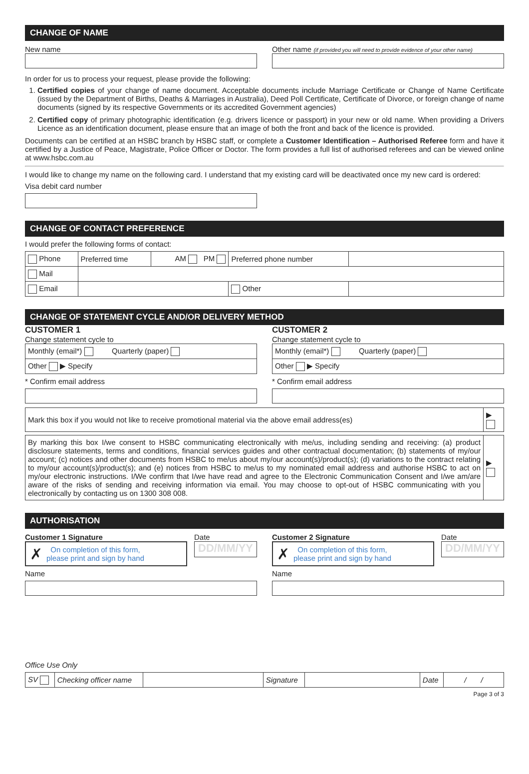CHANGE OF NAME
New name Other name (if provided you will need to provide evidence of your other name)
In order for us to process your request, please provide the following:
1. Certified copies of your change of name document. Acceptable documents include Marriage Certificate or Change of Name Certificate (issued by the Department of Births, Deaths & Marriages in Australia), Deed Poll Certificate, Certificate of Divorce, or foreign change of name documents (signed by its respective Governments or its accredited Government agencies)
2. Certified copy of primary photographic identification (e.g. drivers licence or passport) in your new or old name. When providing a Drivers Licence as an identification document, please ensure that an image of both the front and back of the licence is provided.
Documents can be certified at an HSBC branch by HSBC staff, or complete a Customer Identification – Authorised Referee form and have it certified by a Justice of Peace, Magistrate, Police Officer or Doctor. The form provides a full list of authorised referees and can be viewed online at www.hsbc.com.au
I would like to change my name on the following card. I understand that my existing card will be deactivated once my new card is ordered:
Visa debit card number
CHANGE OF CONTACT PREFERENCE
I would prefer the following forms of contact:
| Phone | Preferred time | AM PM | Preferred phone number | |
| Mail | | | | |
| Email | | | Other | |
CHANGE OF STATEMENT CYCLE AND/OR DELIVERY METHOD
CUSTOMER 1
Change statement cycle to
| Monthly (email*) Quarterly (paper) |
| Other ▶ Specify |
* Confirm email address
CUSTOMER 2
Change statement cycle to
| Monthly (email*) Quarterly (paper) |
| Other ▶ Specify |
* Confirm email address
| Mark this box if you would not like to receive promotional material via the above email address(es) | ▶ |
| By marking this box I/we consent to HSBC communicating electronically with me/us, including sending and receiving: (a) product disclosure statements, terms and conditions, financial services guides and other contractual documentation; (b) statements of my/our account; (c) notices and other documents from HSBC to me/us about my/our account(s)/product(s); (d) variations to the contract relating to my/our account(s)/product(s); and (e) notices from HSBC to me/us to my nominated email address and authorise HSBC to act on my/our electronic instructions. I/We confirm that I/we have read and agree to the Electronic Communication Consent and I/we am/are aware of the risks of sending and receiving information via email. You may choose to opt-out of HSBC communicating with you electronically by contacting us on 1300 308 008. | ▶ |
AUTHORISATION
Customer 1 Signature
✗ On completion of this form,
please print and sign by hand
Date
DD/MM/YY
Name
Customer 2 Signature
✗ On completion of this form,
please print and sign by hand
Date
DD/MM/YY
Name
Office Use Only
| SV | Checking officer name | | Signature | | Date | / / |
Page 3 of 3